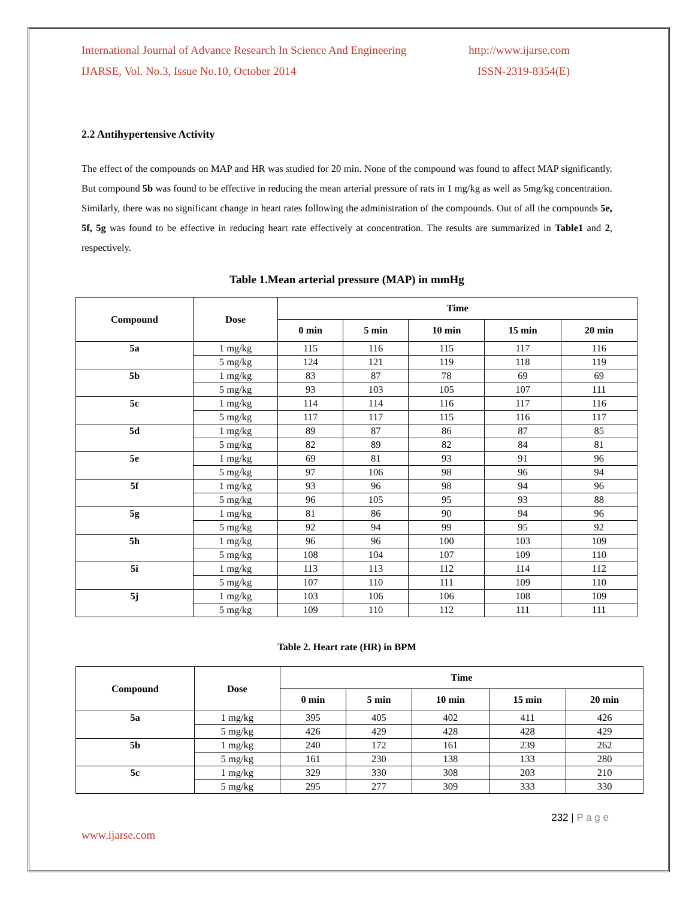International Journal of Advance Research In Science And Engineering http://www.ijarse.com
IJARSE, Vol. No.3, Issue No.10, October 2014 ISSN-2319-8354(E)
2.2 Antihypertensive Activity
The effect of the compounds on MAP and HR was studied for 20 min. None of the compound was found to affect MAP significantly. But compound 5b was found to be effective in reducing the mean arterial pressure of rats in 1 mg/kg as well as 5mg/kg concentration. Similarly, there was no significant change in heart rates following the administration of the compounds. Out of all the compounds 5e, 5f, 5g was found to be effective in reducing heart rate effectively at concentration. The results are summarized in Table1 and 2, respectively.
Table 1.Mean arterial pressure (MAP) in mmHg
| Compound | Dose | Time | | | | |
| --- | --- | --- | --- | --- | --- | --- |
| | | 0 min | 5 min | 10 min | 15 min | 20 min |
| 5a | 1 mg/kg | 115 | 116 | 115 | 117 | 116 |
| | 5 mg/kg | 124 | 121 | 119 | 118 | 119 |
| 5b | 1 mg/kg | 83 | 87 | 78 | 69 | 69 |
| | 5 mg/kg | 93 | 103 | 105 | 107 | 111 |
| 5c | 1 mg/kg | 114 | 114 | 116 | 117 | 116 |
| | 5 mg/kg | 117 | 117 | 115 | 116 | 117 |
| 5d | 1 mg/kg | 89 | 87 | 86 | 87 | 85 |
| | 5 mg/kg | 82 | 89 | 82 | 84 | 81 |
| 5e | 1 mg/kg | 69 | 81 | 93 | 91 | 96 |
| | 5 mg/kg | 97 | 106 | 98 | 96 | 94 |
| 5f | 1 mg/kg | 93 | 96 | 98 | 94 | 96 |
| | 5 mg/kg | 96 | 105 | 95 | 93 | 88 |
| 5g | 1 mg/kg | 81 | 86 | 90 | 94 | 96 |
| | 5 mg/kg | 92 | 94 | 99 | 95 | 92 |
| 5h | 1 mg/kg | 96 | 96 | 100 | 103 | 109 |
| | 5 mg/kg | 108 | 104 | 107 | 109 | 110 |
| 5i | 1 mg/kg | 113 | 113 | 112 | 114 | 112 |
| | 5 mg/kg | 107 | 110 | 111 | 109 | 110 |
| 5j | 1 mg/kg | 103 | 106 | 106 | 108 | 109 |
| | 5 mg/kg | 109 | 110 | 112 | 111 | 111 |
Table 2. Heart rate (HR) in BPM
| Compound | Dose | Time | | | | |
| --- | --- | --- | --- | --- | --- | --- |
| | | 0 min | 5 min | 10 min | 15 min | 20 min |
| 5a | 1 mg/kg | 395 | 405 | 402 | 411 | 426 |
| | 5 mg/kg | 426 | 429 | 428 | 428 | 429 |
| 5b | 1 mg/kg | 240 | 172 | 161 | 239 | 262 |
| | 5 mg/kg | 161 | 230 | 138 | 133 | 280 |
| 5c | 1 mg/kg | 329 | 330 | 308 | 203 | 210 |
| | 5 mg/kg | 295 | 277 | 309 | 333 | 330 |
232 | P a g e
www.ijarse.com